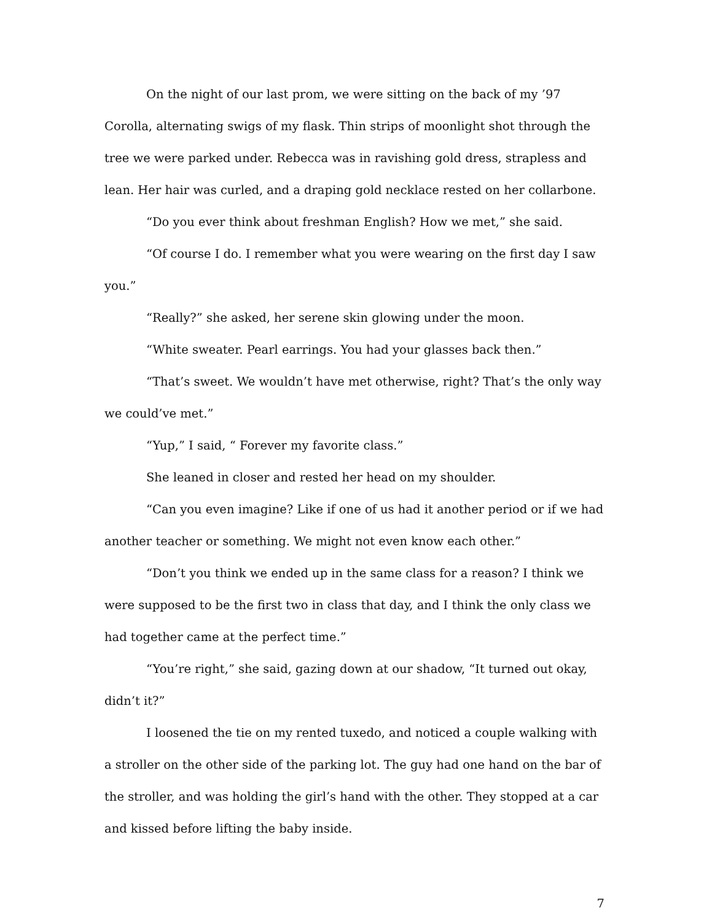On the night of our last prom, we were sitting on the back of my ’97 Corolla, alternating swigs of my flask. Thin strips of moonlight shot through the tree we were parked under. Rebecca was in ravishing gold dress, strapless and lean. Her hair was curled, and a draping gold necklace rested on her collarbone.
“Do you ever think about freshman English? How we met,” she said.
“Of course I do. I remember what you were wearing on the first day I saw you.”
“Really?” she asked, her serene skin glowing under the moon.
“White sweater. Pearl earrings. You had your glasses back then.”
“That’s sweet. We wouldn’t have met otherwise, right? That’s the only way we could’ve met.”
“Yup,” I said, “ Forever my favorite class.”
She leaned in closer and rested her head on my shoulder.
“Can you even imagine? Like if one of us had it another period or if we had another teacher or something. We might not even know each other.”
“Don’t you think we ended up in the same class for a reason? I think we were supposed to be the first two in class that day, and I think the only class we had together came at the perfect time.”
“You’re right,” she said, gazing down at our shadow, “It turned out okay, didn’t it?”
I loosened the tie on my rented tuxedo, and noticed a couple walking with a stroller on the other side of the parking lot. The guy had one hand on the bar of the stroller, and was holding the girl’s hand with the other. They stopped at a car and kissed before lifting the baby inside.
7